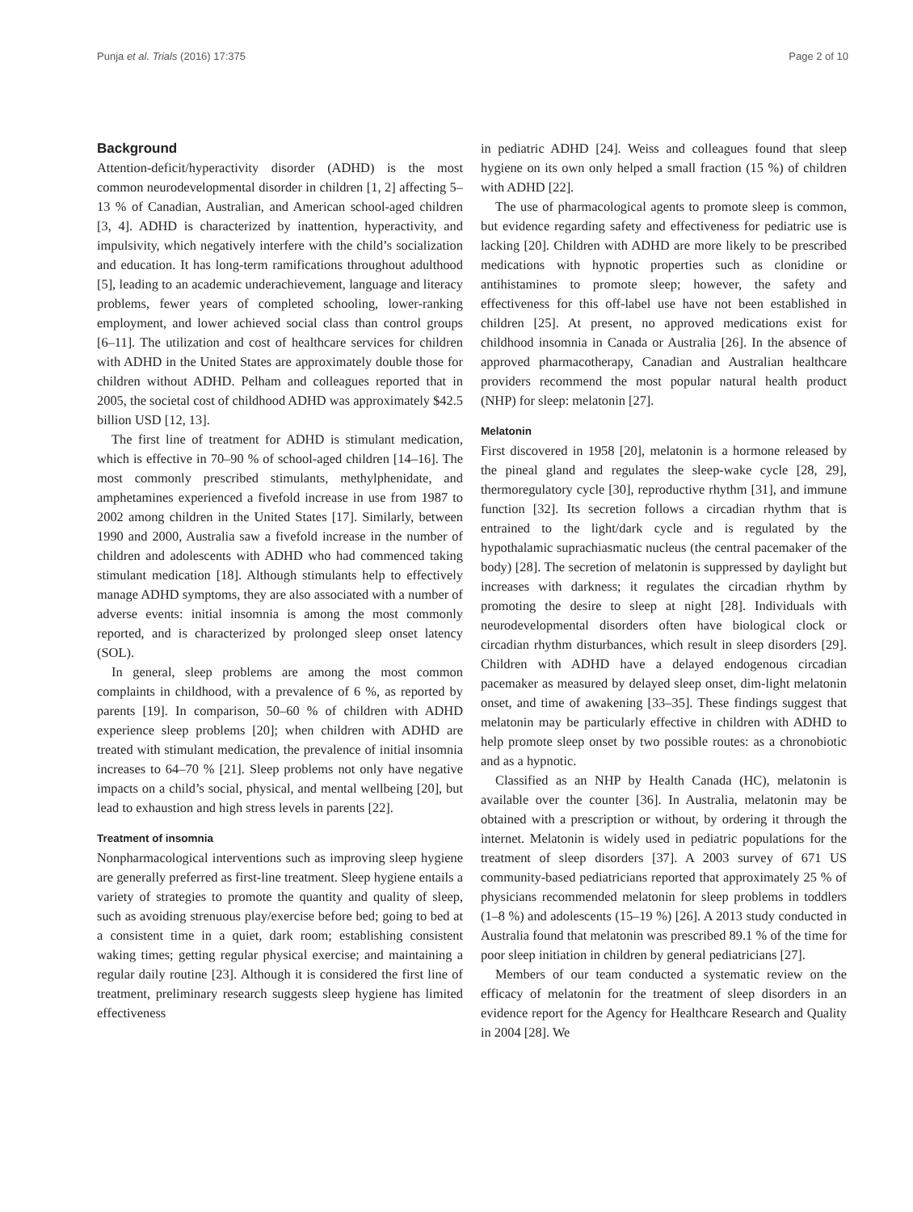Punja et al. Trials (2016) 17:375 Page 2 of 10
Background
Attention-deficit/hyperactivity disorder (ADHD) is the most common neurodevelopmental disorder in children [1, 2] affecting 5–13 % of Canadian, Australian, and American school-aged children [3, 4]. ADHD is characterized by inattention, hyperactivity, and impulsivity, which negatively interfere with the child’s socialization and education. It has long-term ramifications throughout adulthood [5], leading to an academic underachievement, language and literacy problems, fewer years of completed schooling, lower-ranking employment, and lower achieved social class than control groups [6–11]. The utilization and cost of healthcare services for children with ADHD in the United States are approximately double those for children without ADHD. Pelham and colleagues reported that in 2005, the societal cost of childhood ADHD was approximately $42.5 billion USD [12, 13].
The first line of treatment for ADHD is stimulant medication, which is effective in 70–90 % of school-aged children [14–16]. The most commonly prescribed stimulants, methylphenidate, and amphetamines experienced a fivefold increase in use from 1987 to 2002 among children in the United States [17]. Similarly, between 1990 and 2000, Australia saw a fivefold increase in the number of children and adolescents with ADHD who had commenced taking stimulant medication [18]. Although stimulants help to effectively manage ADHD symptoms, they are also associated with a number of adverse events: initial insomnia is among the most commonly reported, and is characterized by prolonged sleep onset latency (SOL).
In general, sleep problems are among the most common complaints in childhood, with a prevalence of 6 %, as reported by parents [19]. In comparison, 50–60 % of children with ADHD experience sleep problems [20]; when children with ADHD are treated with stimulant medication, the prevalence of initial insomnia increases to 64–70 % [21]. Sleep problems not only have negative impacts on a child’s social, physical, and mental wellbeing [20], but lead to exhaustion and high stress levels in parents [22].
Treatment of insomnia
Nonpharmacological interventions such as improving sleep hygiene are generally preferred as first-line treatment. Sleep hygiene entails a variety of strategies to promote the quantity and quality of sleep, such as avoiding strenuous play/exercise before bed; going to bed at a consistent time in a quiet, dark room; establishing consistent waking times; getting regular physical exercise; and maintaining a regular daily routine [23]. Although it is considered the first line of treatment, preliminary research suggests sleep hygiene has limited effectiveness
in pediatric ADHD [24]. Weiss and colleagues found that sleep hygiene on its own only helped a small fraction (15 %) of children with ADHD [22].
The use of pharmacological agents to promote sleep is common, but evidence regarding safety and effectiveness for pediatric use is lacking [20]. Children with ADHD are more likely to be prescribed medications with hypnotic properties such as clonidine or antihistamines to promote sleep; however, the safety and effectiveness for this off-label use have not been established in children [25]. At present, no approved medications exist for childhood insomnia in Canada or Australia [26]. In the absence of approved pharmacotherapy, Canadian and Australian healthcare providers recommend the most popular natural health product (NHP) for sleep: melatonin [27].
Melatonin
First discovered in 1958 [20], melatonin is a hormone released by the pineal gland and regulates the sleep-wake cycle [28, 29], thermoregulatory cycle [30], reproductive rhythm [31], and immune function [32]. Its secretion follows a circadian rhythm that is entrained to the light/dark cycle and is regulated by the hypothalamic suprachiasmatic nucleus (the central pacemaker of the body) [28]. The secretion of melatonin is suppressed by daylight but increases with darkness; it regulates the circadian rhythm by promoting the desire to sleep at night [28]. Individuals with neurodevelopmental disorders often have biological clock or circadian rhythm disturbances, which result in sleep disorders [29]. Children with ADHD have a delayed endogenous circadian pacemaker as measured by delayed sleep onset, dim-light melatonin onset, and time of awakening [33–35]. These findings suggest that melatonin may be particularly effective in children with ADHD to help promote sleep onset by two possible routes: as a chronobiotic and as a hypnotic.
Classified as an NHP by Health Canada (HC), melatonin is available over the counter [36]. In Australia, melatonin may be obtained with a prescription or without, by ordering it through the internet. Melatonin is widely used in pediatric populations for the treatment of sleep disorders [37]. A 2003 survey of 671 US community-based pediatricians reported that approximately 25 % of physicians recommended melatonin for sleep problems in toddlers (1–8 %) and adolescents (15–19 %) [26]. A 2013 study conducted in Australia found that melatonin was prescribed 89.1 % of the time for poor sleep initiation in children by general pediatricians [27].
Members of our team conducted a systematic review on the efficacy of melatonin for the treatment of sleep disorders in an evidence report for the Agency for Healthcare Research and Quality in 2004 [28]. We